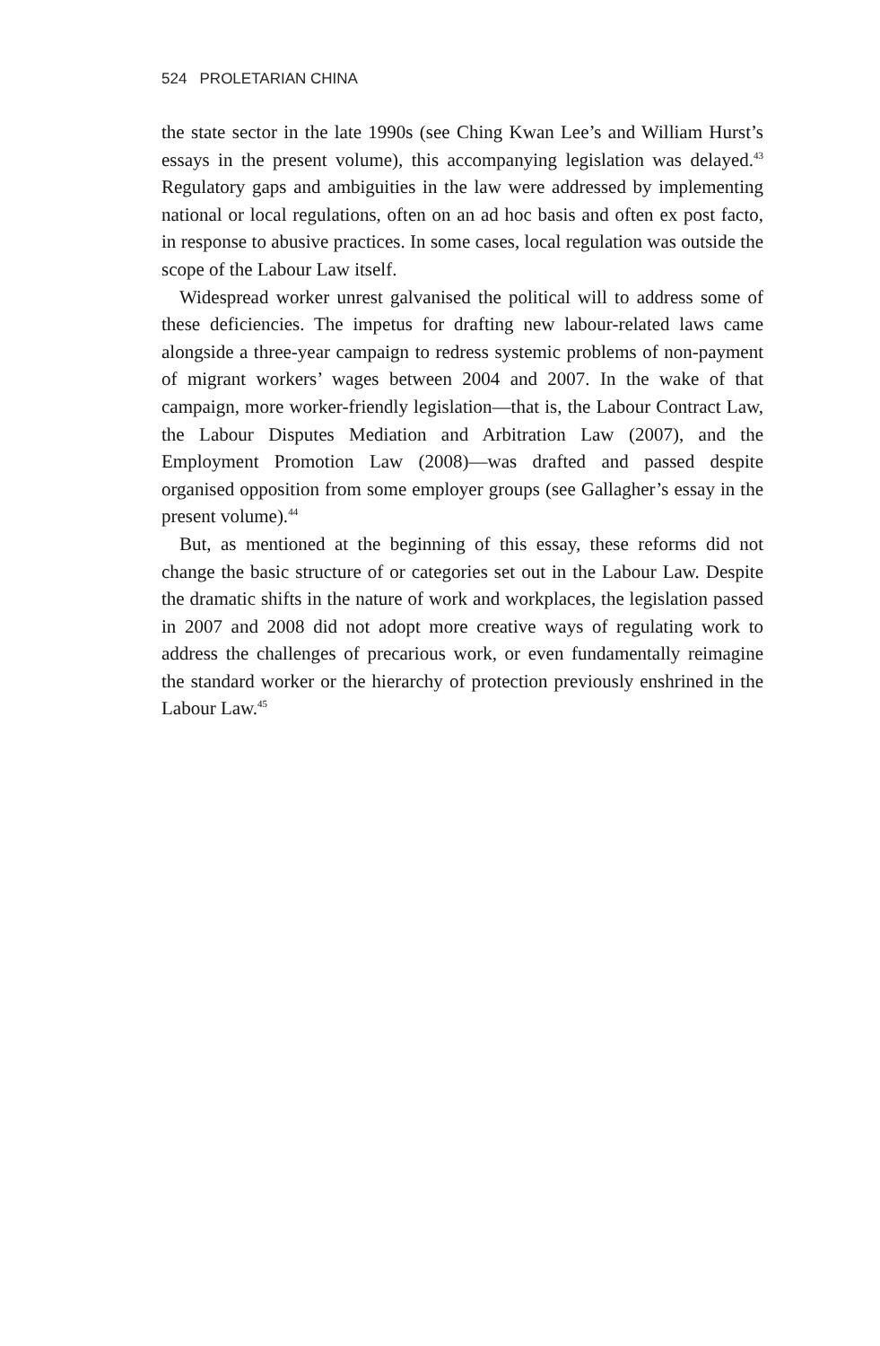524 PROLETARIAN CHINA
the state sector in the late 1990s (see Ching Kwan Lee’s and William Hurst’s essays in the present volume), this accompanying legislation was delayed.<sup>43</sup> Regulatory gaps and ambiguities in the law were addressed by implementing national or local regulations, often on an ad hoc basis and often ex post facto, in response to abusive practices. In some cases, local regulation was outside the scope of the Labour Law itself.
Widespread worker unrest galvanised the political will to address some of these deficiencies. The impetus for drafting new labour-related laws came alongside a three-year campaign to redress systemic problems of non-payment of migrant workers’ wages between 2004 and 2007. In the wake of that campaign, more worker-friendly legislation—that is, the Labour Contract Law, the Labour Disputes Mediation and Arbitration Law (2007), and the Employment Promotion Law (2008)—was drafted and passed despite organised opposition from some employer groups (see Gallagher’s essay in the present volume).<sup>44</sup>
But, as mentioned at the beginning of this essay, these reforms did not change the basic structure of or categories set out in the Labour Law. Despite the dramatic shifts in the nature of work and workplaces, the legislation passed in 2007 and 2008 did not adopt more creative ways of regulating work to address the challenges of precarious work, or even fundamentally reimagine the standard worker or the hierarchy of protection previously enshrined in the Labour Law.<sup>45</sup>